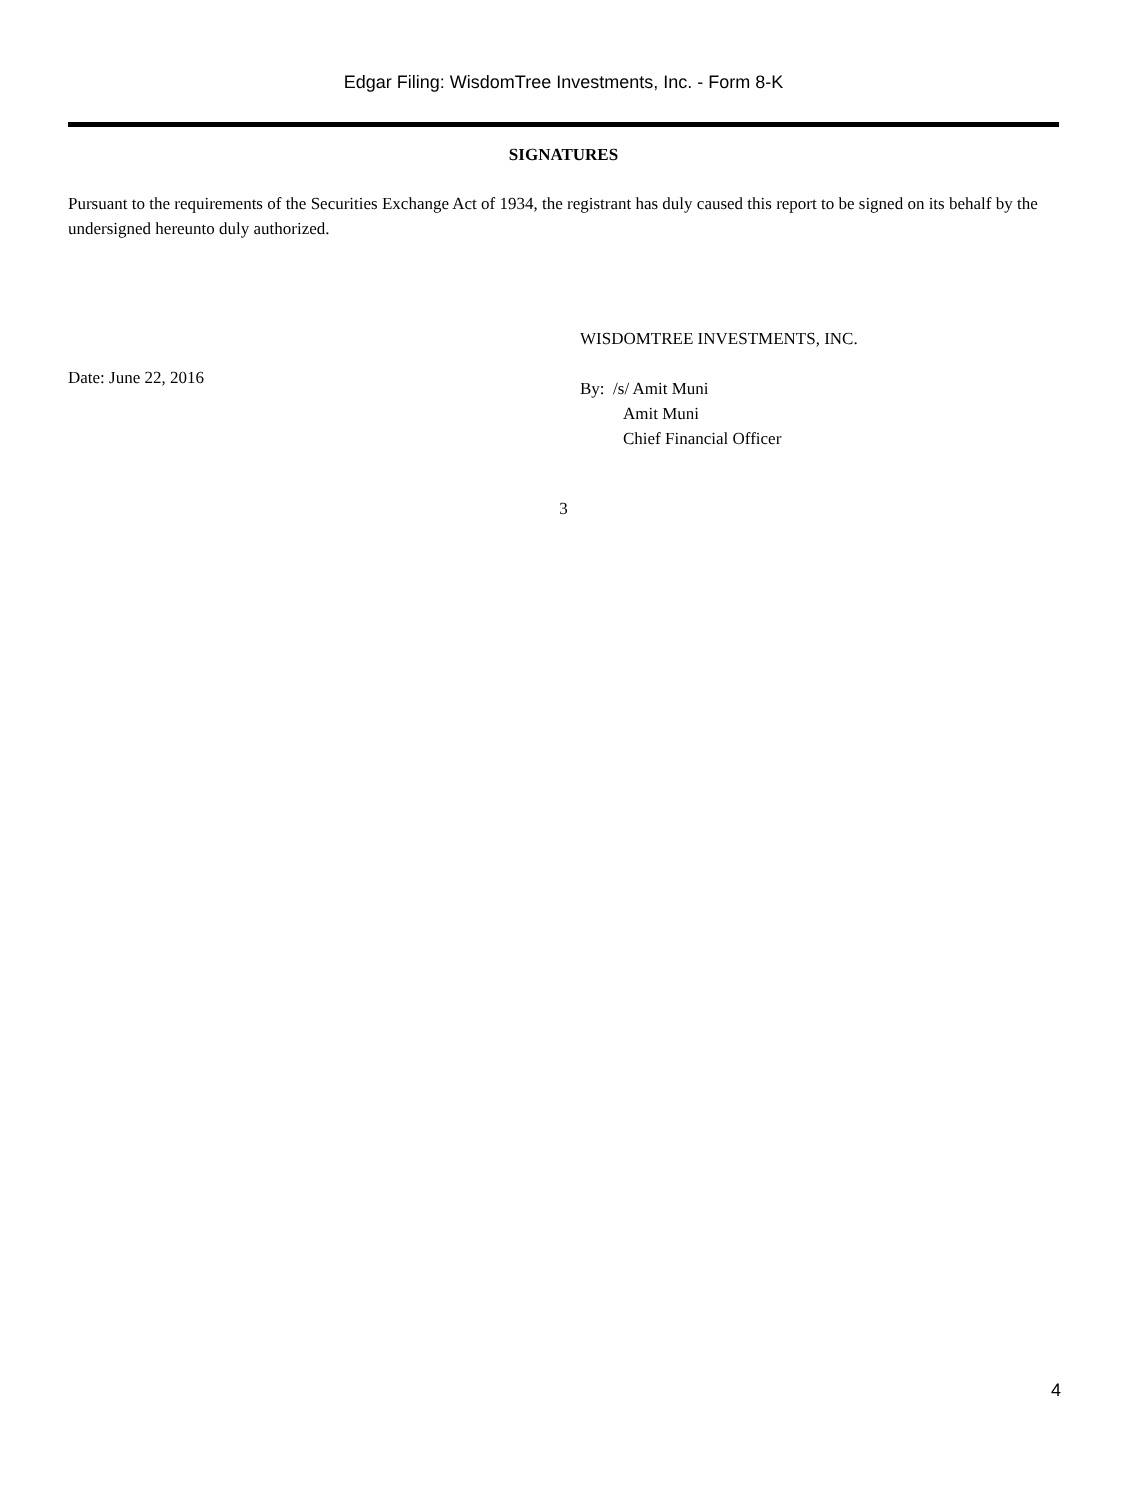Edgar Filing: WisdomTree Investments, Inc. - Form 8-K
SIGNATURES
Pursuant to the requirements of the Securities Exchange Act of 1934, the registrant has duly caused this report to be signed on its behalf by the undersigned hereunto duly authorized.
Date: June 22, 2016
WISDOMTREE INVESTMENTS, INC.
By: /s/ Amit Muni
Amit Muni
Chief Financial Officer
3
4